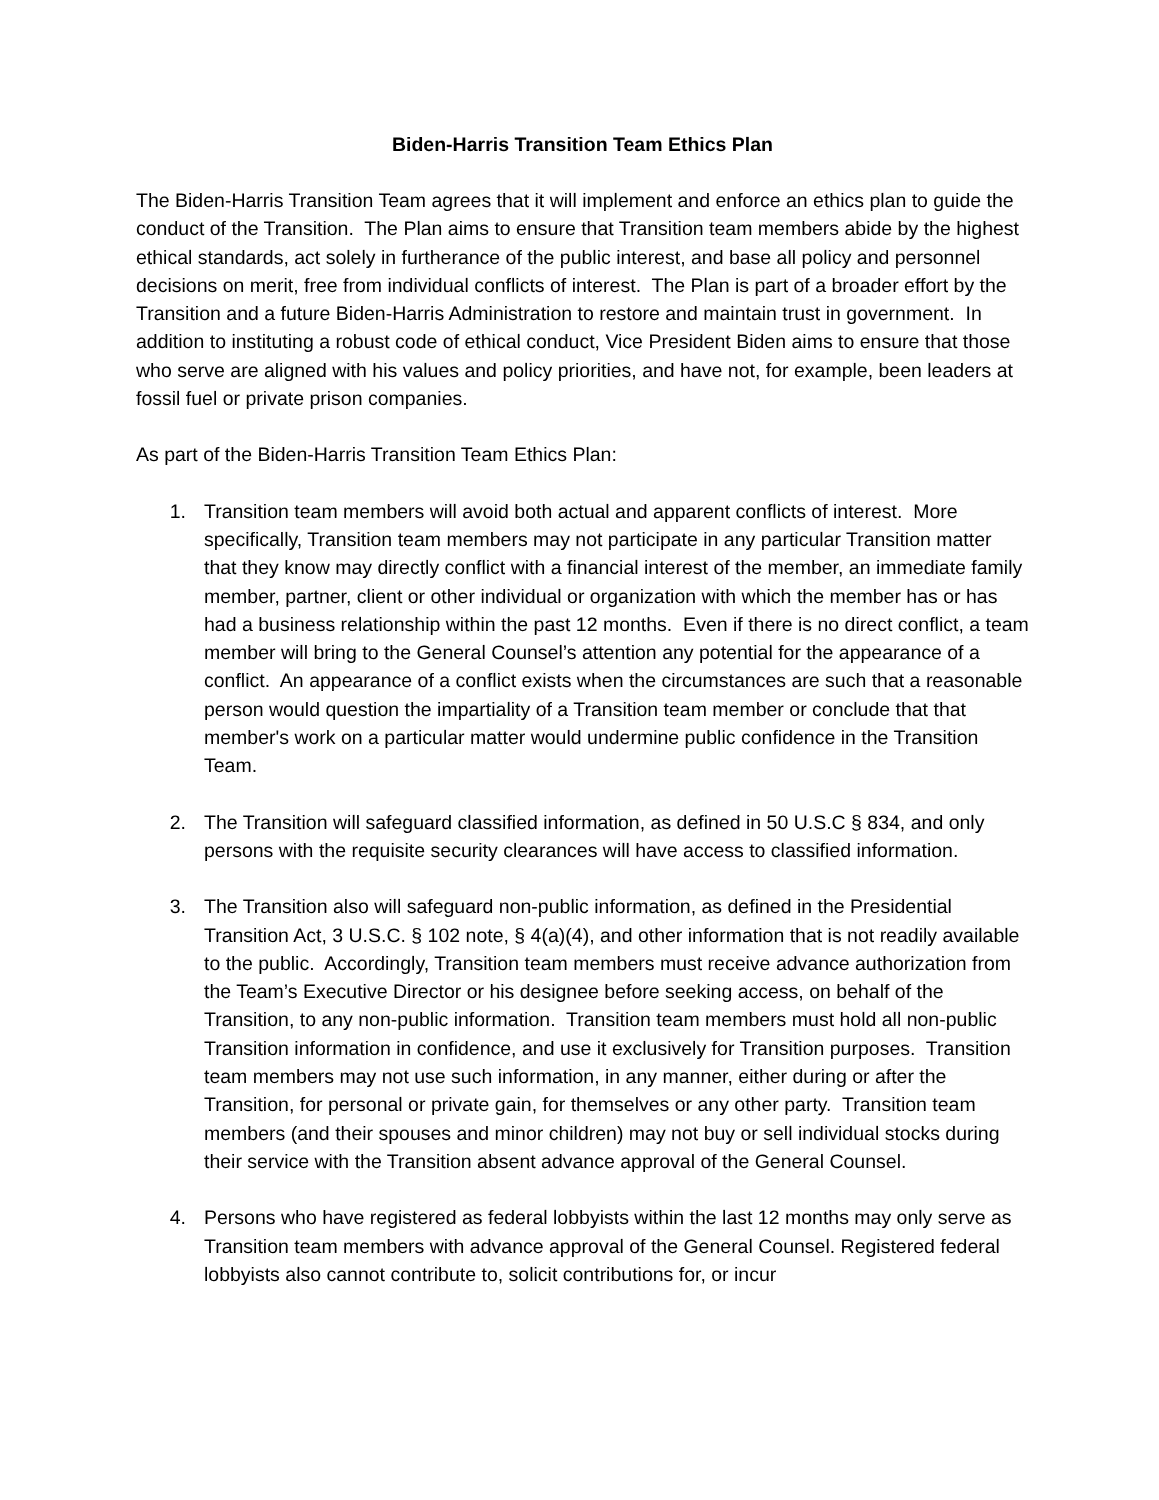Biden-Harris Transition Team Ethics Plan
The Biden-Harris Transition Team agrees that it will implement and enforce an ethics plan to guide the conduct of the Transition. The Plan aims to ensure that Transition team members abide by the highest ethical standards, act solely in furtherance of the public interest, and base all policy and personnel decisions on merit, free from individual conflicts of interest. The Plan is part of a broader effort by the Transition and a future Biden-Harris Administration to restore and maintain trust in government. In addition to instituting a robust code of ethical conduct, Vice President Biden aims to ensure that those who serve are aligned with his values and policy priorities, and have not, for example, been leaders at fossil fuel or private prison companies.
As part of the Biden-Harris Transition Team Ethics Plan:
1. Transition team members will avoid both actual and apparent conflicts of interest. More specifically, Transition team members may not participate in any particular Transition matter that they know may directly conflict with a financial interest of the member, an immediate family member, partner, client or other individual or organization with which the member has or has had a business relationship within the past 12 months. Even if there is no direct conflict, a team member will bring to the General Counsel’s attention any potential for the appearance of a conflict. An appearance of a conflict exists when the circumstances are such that a reasonable person would question the impartiality of a Transition team member or conclude that that member's work on a particular matter would undermine public confidence in the Transition Team.
2. The Transition will safeguard classified information, as defined in 50 U.S.C § 834, and only persons with the requisite security clearances will have access to classified information.
3. The Transition also will safeguard non-public information, as defined in the Presidential Transition Act, 3 U.S.C. § 102 note, § 4(a)(4), and other information that is not readily available to the public. Accordingly, Transition team members must receive advance authorization from the Team’s Executive Director or his designee before seeking access, on behalf of the Transition, to any non-public information. Transition team members must hold all non-public Transition information in confidence, and use it exclusively for Transition purposes. Transition team members may not use such information, in any manner, either during or after the Transition, for personal or private gain, for themselves or any other party. Transition team members (and their spouses and minor children) may not buy or sell individual stocks during their service with the Transition absent advance approval of the General Counsel.
4. Persons who have registered as federal lobbyists within the last 12 months may only serve as Transition team members with advance approval of the General Counsel. Registered federal lobbyists also cannot contribute to, solicit contributions for, or incur